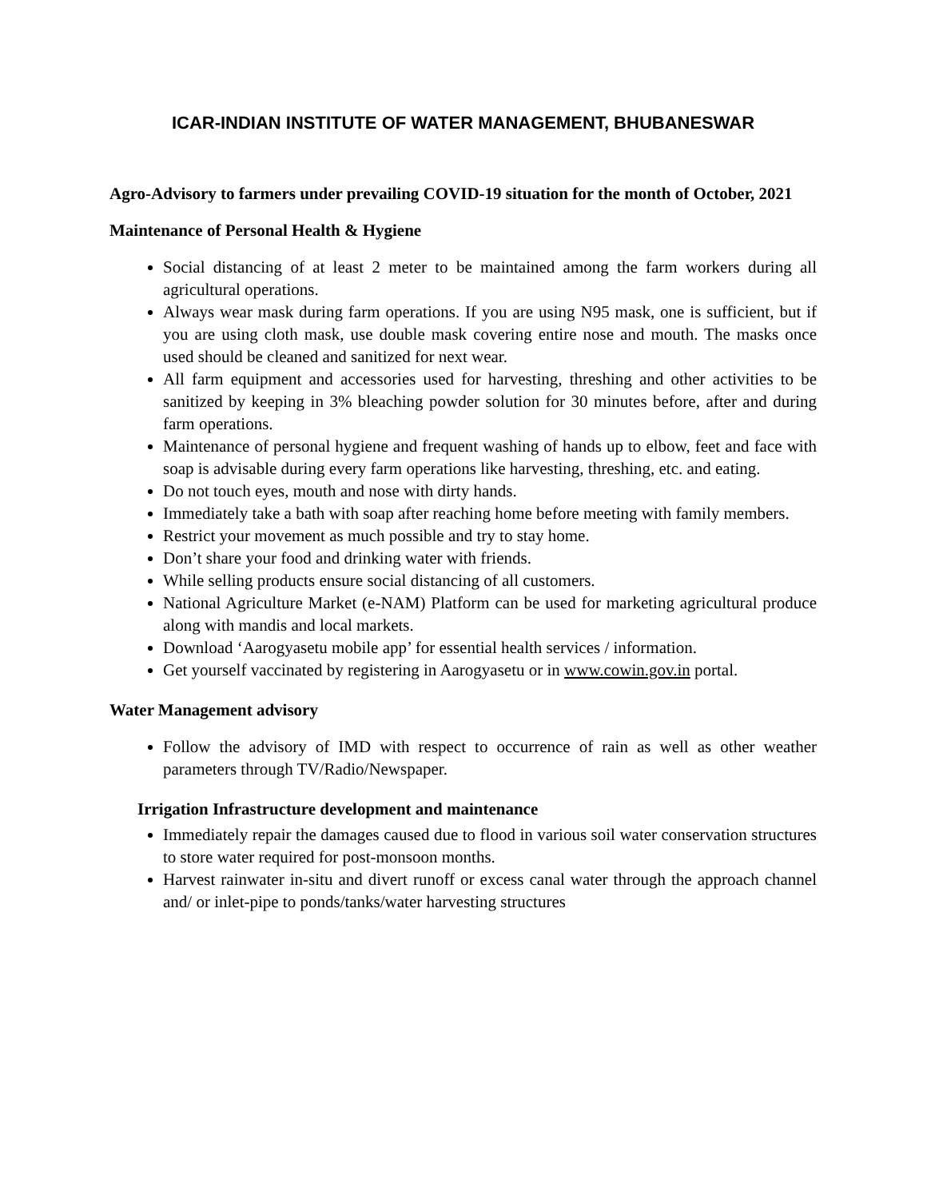ICAR-INDIAN INSTITUTE OF WATER MANAGEMENT, BHUBANESWAR
Agro-Advisory to farmers under prevailing COVID-19 situation for the month of October, 2021
Maintenance of Personal Health & Hygiene
Social distancing of at least 2 meter to be maintained among the farm workers during all agricultural operations.
Always wear mask during farm operations. If you are using N95 mask, one is sufficient, but if you are using cloth mask, use double mask covering entire nose and mouth. The masks once used should be cleaned and sanitized for next wear.
All farm equipment and accessories used for harvesting, threshing and other activities to be sanitized by keeping in 3% bleaching powder solution for 30 minutes before, after and during farm operations.
Maintenance of personal hygiene and frequent washing of hands up to elbow, feet and face with soap is advisable during every farm operations like harvesting, threshing, etc. and eating.
Do not touch eyes, mouth and nose with dirty hands.
Immediately take a bath with soap after reaching home before meeting with family members.
Restrict your movement as much possible and try to stay home.
Don’t share your food and drinking water with friends.
While selling products ensure social distancing of all customers.
National Agriculture Market (e-NAM) Platform can be used for marketing agricultural produce along with mandis and local markets.
Download ‘Aarogyasetu mobile app’ for essential health services / information.
Get yourself vaccinated by registering in Aarogyasetu or in www.cowin.gov.in portal.
Water Management advisory
Follow the advisory of IMD with respect to occurrence of rain as well as other weather parameters through TV/Radio/Newspaper.
Irrigation Infrastructure development and maintenance
Immediately repair the damages caused due to flood in various soil water conservation structures to store water required for post-monsoon months.
Harvest rainwater in-situ and divert runoff or excess canal water through the approach channel and/ or inlet-pipe to ponds/tanks/water harvesting structures